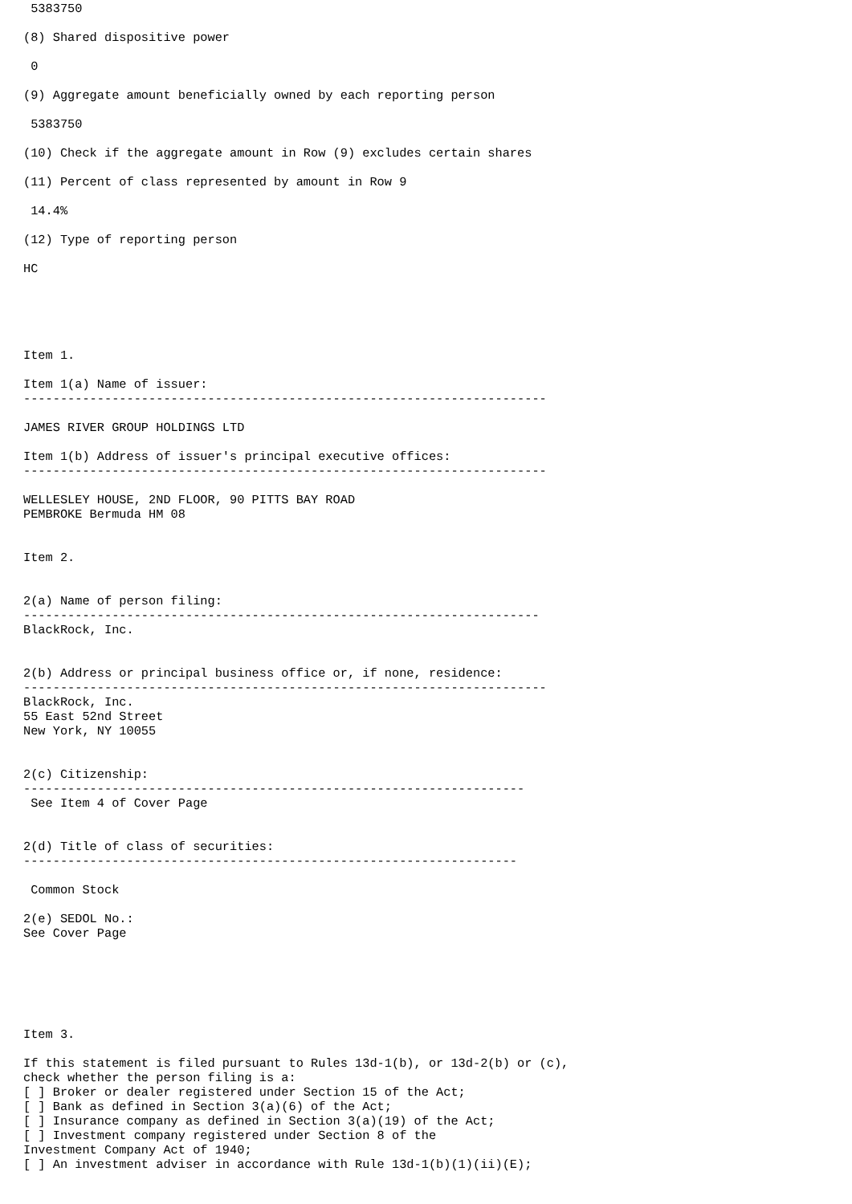5383750

(8) Shared dispositive power

 0

(9) Aggregate amount beneficially owned by each reporting person

 5383750

(10) Check if the aggregate amount in Row (9) excludes certain shares

(11) Percent of class represented by amount in Row 9

 14.4%

(12) Type of reporting person

HC





Item 1.

Item 1(a) Name of issuer:
-----------------------------------------------------------------------

JAMES RIVER GROUP HOLDINGS LTD

Item 1(b) Address of issuer's principal executive offices:
-----------------------------------------------------------------------

WELLESLEY HOUSE, 2ND FLOOR, 90 PITTS BAY ROAD
PEMBROKE Bermuda HM 08


Item 2.


2(a) Name of person filing:
----------------------------------------------------------------------
BlackRock, Inc.


2(b) Address or principal business office or, if none, residence:
-----------------------------------------------------------------------
BlackRock, Inc.
55 East 52nd Street
New York, NY 10055


2(c) Citizenship:
--------------------------------------------------------------------
 See Item 4 of Cover Page


2(d) Title of class of securities:
-------------------------------------------------------------------

 Common Stock

2(e) SEDOL No.:
See Cover Page






Item 3.

If this statement is filed pursuant to Rules 13d-1(b), or 13d-2(b) or (c),
check whether the person filing is a:
[ ] Broker or dealer registered under Section 15 of the Act;
[ ] Bank as defined in Section 3(a)(6) of the Act;
[ ] Insurance company as defined in Section 3(a)(19) of the Act;
[ ] Investment company registered under Section 8 of the
Investment Company Act of 1940;
[ ] An investment adviser in accordance with Rule 13d-1(b)(1)(ii)(E);